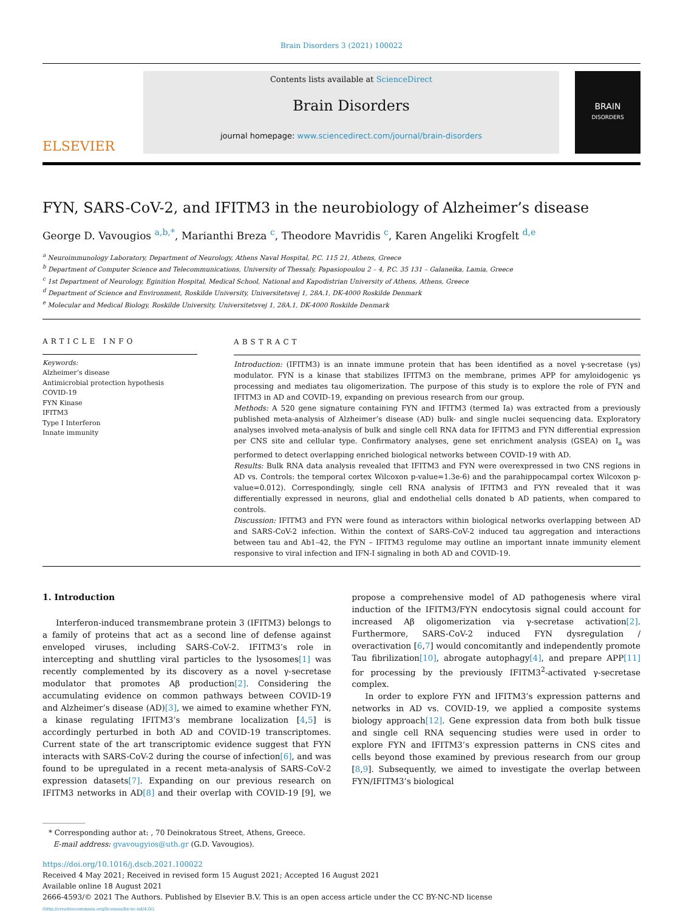Brain Disorders 3 (2021) 100022
ELSEVIER
Contents lists available at ScienceDirect
Brain Disorders
journal homepage: www.sciencedirect.com/journal/brain-disorders
BRAIN
DISORDERS
FYN, SARS-CoV-2, and IFITM3 in the neurobiology of Alzheimer’s disease
George D. Vavougios <sup>a,b,*</sup>, Marianthi Breza <sup>c</sup>, Theodore Mavridis <sup>c</sup>, Karen Angeliki Krogfelt <sup>d,e</sup>
<sup>a</sup> Neuroimmunology Laboratory, Department of Neurology, Athens Naval Hospital, P.C. 115 21, Athens, Greece
<sup>b</sup> Department of Computer Science and Telecommunications, University of Thessaly, Papasiopoulou 2 – 4, P.C. 35 131 – Galaneika, Lamia, Greece
<sup>c</sup> 1st Department of Neurology, Eginition Hospital, Medical School, National and Kapodistrian University of Athens, Athens, Greece
<sup>d</sup> Department of Science and Environment, Roskilde University, Universitetsvej 1, 28A.1, DK-4000 Roskilde Denmark
<sup>e</sup> Molecular and Medical Biology, Roskilde University, Universitetsvej 1, 28A.1, DK-4000 Roskilde Denmark
ARTICLE INFO
Keywords:
Alzheimer’s disease
Antimicrobial protection hypothesis
COVID-19
FYN Kinase
IFITM3
Type I Interferon
Innate immunity
ABSTRACT
Introduction: (IFITM3) is an innate immune protein that has been identified as a novel γ-secretase (γs) modulator. FYN is a kinase that stabilizes IFITM3 on the membrane, primes APP for amyloidogenic γs processing and mediates tau oligomerization. The purpose of this study is to explore the role of FYN and IFITM3 in AD and COVID-19, expanding on previous research from our group.
Methods: A 520 gene signature containing FYN and IFITM3 (termed Ia) was extracted from a previously published meta-analysis of Alzheimer’s disease (AD) bulk- and single nuclei sequencing data. Exploratory analyses involved meta-analysis of bulk and single cell RNA data for IFITM3 and FYN differential expression per CNS site and cellular type. Confirmatory analyses, gene set enrichment analysis (GSEA) on I<sub>a</sub> was performed to detect overlapping enriched biological networks between COVID-19 with AD.
Results: Bulk RNA data analysis revealed that IFITM3 and FYN were overexpressed in two CNS regions in AD vs. Controls: the temporal cortex Wilcoxon p-value=1.3e-6) and the parahippocampal cortex Wilcoxon p-value=0.012). Correspondingly, single cell RNA analysis of IFITM3 and FYN revealed that it was differentially expressed in neurons, glial and endothelial cells donated b AD patients, when compared to controls.
Discussion: IFITM3 and FYN were found as interactors within biological networks overlapping between AD and SARS-CoV-2 infection. Within the context of SARS-CoV-2 induced tau aggregation and interactions between tau and Ab1–42, the FYN – IFITM3 regulome may outline an important innate immunity element responsive to viral infection and IFN-I signaling in both AD and COVID-19.
1. Introduction
Interferon-induced transmembrane protein 3 (IFITM3) belongs to a family of proteins that act as a second line of defense against enveloped viruses, including SARS-CoV-2. IFITM3’s role in intercepting and shuttling viral particles to the lysosomes[1] was recently complemented by its discovery as a novel γ-secretase modulator that promotes Aβ production[2]. Considering the accumulating evidence on common pathways between COVID-19 and Alzheimer’s disease (AD)[3], we aimed to examine whether FYN, a kinase regulating IFITM3’s membrane localization [4,5] is accordingly perturbed in both AD and COVID-19 transcriptomes. Current state of the art transcriptomic evidence suggest that FYN interacts with SARS-CoV-2 during the course of infection[6], and was found to be upregulated in a recent meta-analysis of SARS-CoV-2 expression datasets[7]. Expanding on our previous research on IFITM3 networks in AD[8] and their overlap with COVID-19 [9], we propose a comprehensive model of AD pathogenesis where viral induction of the IFITM3/FYN endocytosis signal could account for increased Aβ oligomerization via γ-secretase activation[2]. Furthermore, SARS-CoV-2 induced FYN dysregulation / overactivation [6,7] would concomitantly and independently promote Tau fibrilization[10], abrogate autophagy[4], and prepare APP[11] for processing by the previously IFITM3<sup>2</sup>-activated γ-secretase complex.
In order to explore FYN and IFITM3’s expression patterns and networks in AD vs. COVID-19, we applied a composite systems biology approach[12]. Gene expression data from both bulk tissue and single cell RNA sequencing studies were used in order to explore FYN and IFITM3’s expression patterns in CNS cites and cells beyond those examined by previous research from our group [8,9]. Subsequently, we aimed to investigate the overlap between FYN/IFITM3’s biological
* Corresponding author at: , 70 Deinokratous Street, Athens, Greece.
E-mail address: gvavougyios@uth.gr (G.D. Vavougios).
https://doi.org/10.1016/j.dscb.2021.100022
Received 4 May 2021; Received in revised form 15 August 2021; Accepted 16 August 2021
Available online 18 August 2021
2666-4593/© 2021 The Authors. Published by Elsevier B.V. This is an open access article under the CC BY-NC-ND license
(http://creativecommons.org/licenses/by-nc-nd/4.0/).